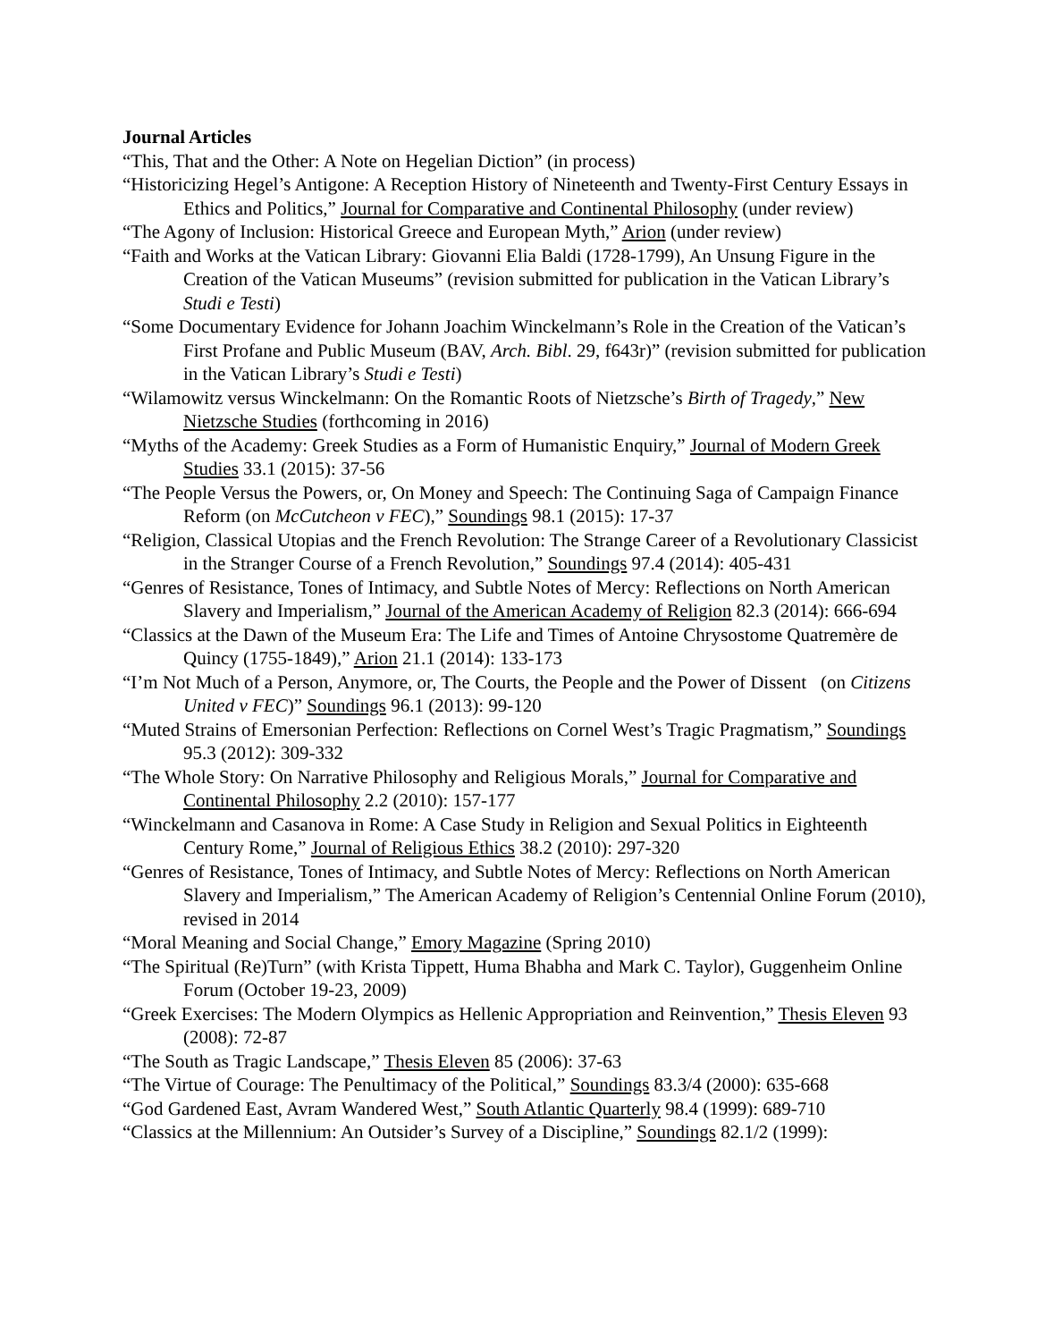Journal Articles
“This, That and the Other: A Note on Hegelian Diction” (in process)
“Historicizing Hegel’s Antigone: A Reception History of Nineteenth and Twenty-First Century Essays in Ethics and Politics,” Journal for Comparative and Continental Philosophy (under review)
“The Agony of Inclusion: Historical Greece and European Myth,” Arion (under review)
“Faith and Works at the Vatican Library: Giovanni Elia Baldi (1728-1799), An Unsung Figure in the Creation of the Vatican Museums” (revision submitted for publication in the Vatican Library’s Studi e Testi)
“Some Documentary Evidence for Johann Joachim Winckelmann’s Role in the Creation of the Vatican’s First Profane and Public Museum (BAV, Arch. Bibl. 29, f643r)” (revision submitted for publication in the Vatican Library’s Studi e Testi)
“Wilamowitz versus Winckelmann: On the Romantic Roots of Nietzsche’s Birth of Tragedy,” New Nietzsche Studies (forthcoming in 2016)
“Myths of the Academy: Greek Studies as a Form of Humanistic Enquiry,” Journal of Modern Greek Studies 33.1 (2015): 37-56
“The People Versus the Powers, or, On Money and Speech: The Continuing Saga of Campaign Finance Reform (on McCutcheon v FEC),” Soundings 98.1 (2015): 17-37
“Religion, Classical Utopias and the French Revolution: The Strange Career of a Revolutionary Classicist in the Stranger Course of a French Revolution,” Soundings 97.4 (2014): 405-431
“Genres of Resistance, Tones of Intimacy, and Subtle Notes of Mercy: Reflections on North American Slavery and Imperialism,” Journal of the American Academy of Religion 82.3 (2014): 666-694
“Classics at the Dawn of the Museum Era: The Life and Times of Antoine Chrysostome Quatremère de Quincy (1755-1849),” Arion 21.1 (2014): 133-173
“I’m Not Much of a Person, Anymore, or, The Courts, the People and the Power of Dissent (on Citizens United v FEC)” Soundings 96.1 (2013): 99-120
“Muted Strains of Emersonian Perfection: Reflections on Cornel West’s Tragic Pragmatism,” Soundings 95.3 (2012): 309-332
“The Whole Story: On Narrative Philosophy and Religious Morals,” Journal for Comparative and Continental Philosophy 2.2 (2010): 157-177
“Winckelmann and Casanova in Rome: A Case Study in Religion and Sexual Politics in Eighteenth Century Rome,” Journal of Religious Ethics 38.2 (2010): 297-320
“Genres of Resistance, Tones of Intimacy, and Subtle Notes of Mercy: Reflections on North American Slavery and Imperialism,” The American Academy of Religion’s Centennial Online Forum (2010), revised in 2014
“Moral Meaning and Social Change,” Emory Magazine (Spring 2010)
“The Spiritual (Re)Turn” (with Krista Tippett, Huma Bhabha and Mark C. Taylor), Guggenheim Online Forum (October 19-23, 2009)
“Greek Exercises: The Modern Olympics as Hellenic Appropriation and Reinvention,” Thesis Eleven 93 (2008): 72-87
“The South as Tragic Landscape,” Thesis Eleven 85 (2006): 37-63
“The Virtue of Courage: The Penultimacy of the Political,” Soundings 83.3/4 (2000): 635-668
“God Gardened East, Avram Wandered West,” South Atlantic Quarterly 98.4 (1999): 689-710
“Classics at the Millennium: An Outsider’s Survey of a Discipline,” Soundings 82.1/2 (1999):